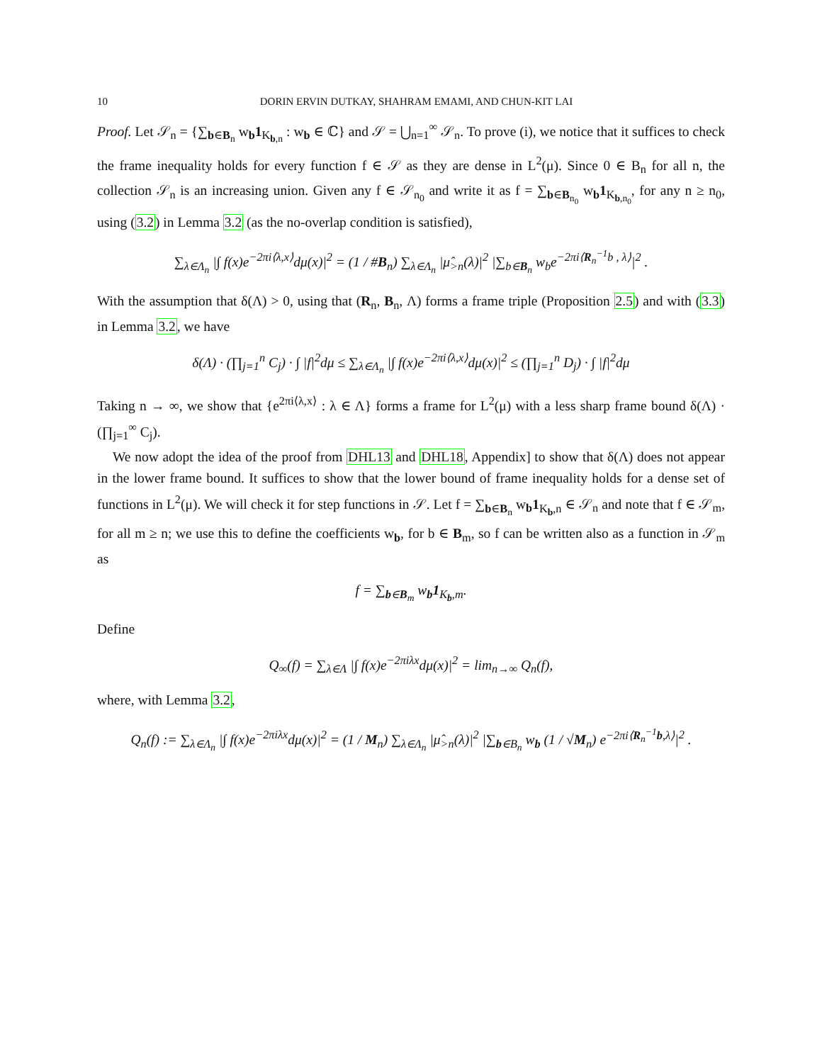10 DORIN ERVIN DUTKAY, SHAHRAM EMAMI, AND CHUN-KIT LAI
Proof. Let 𝒮<sub>n</sub> = {∑<sub>b∈B<sub>n</sub></sub> w<sub>b</sub>1<sub>K<sub>b,n</sub></sub> : w<sub>b</sub> ∈ ℂ} and 𝒮 = ⋃<sub>n=1</sub><sup>∞</sup> 𝒮<sub>n</sub>. To prove (i), we notice that it suffices to check the frame inequality holds for every function f ∈ 𝒮 as they are dense in L<sup>2</sup>(μ). Since 0 ∈ B<sub>n</sub> for all n, the collection 𝒮<sub>n</sub> is an increasing union. Given any f ∈ 𝒮<sub>n<sub>0</sub></sub> and write it as f = ∑<sub>b∈B<sub>n<sub>0</sub></sub></sub> w<sub>b</sub>1<sub>K<sub>b,n<sub>0</sub></sub></sub>, for any n ≥ n<sub>0</sub>, using (3.2) in Lemma 3.2 (as the no-overlap condition is satisfied),
∑<sub>λ∈Λ<sub>n</sub></sub> |∫ f(x)e<sup>−2πi⟨λ,x⟩</sup>dμ(x)|<sup>2</sup> = (1 / #B<sub>n</sub>) ∑<sub>λ∈Λ<sub>n</sub></sub> |μ̂<sub>>n</sub>(λ)|<sup>2</sup> |∑<sub>b∈B<sub>n</sub></sub> w<sub>b</sub>e<sup>−2πi⟨R<sub>n</sub><sup>−1</sup>b , λ⟩</sup>|<sup>2</sup> .
With the assumption that δ(Λ) > 0, using that (R<sub>n</sub>, B<sub>n</sub>, Λ) forms a frame triple (Proposition 2.5) and with (3.3) in Lemma 3.2, we have
δ(Λ) · (∏<sub>j=1</sub><sup>n</sup> C<sub>j</sub>) · ∫ |f|<sup>2</sup>dμ ≤ ∑<sub>λ∈Λ<sub>n</sub></sub> |∫ f(x)e<sup>−2πi⟨λ,x⟩</sup>dμ(x)|<sup>2</sup> ≤ (∏<sub>j=1</sub><sup>n</sup> D<sub>j</sub>) · ∫ |f|<sup>2</sup>dμ
Taking n → ∞, we show that {e<sup>2πi⟨λ,x⟩</sup> : λ ∈ Λ} forms a frame for L<sup>2</sup>(μ) with a less sharp frame bound δ(Λ) · (∏<sub>j=1</sub><sup>∞</sup> C<sub>j</sub>).
We now adopt the idea of the proof from DHL13 and DHL18, Appendix] to show that δ(Λ) does not appear in the lower frame bound. It suffices to show that the lower bound of frame inequality holds for a dense set of functions in L<sup>2</sup>(μ). We will check it for step functions in 𝒮. Let f = ∑<sub>b∈B<sub>n</sub></sub> w<sub>b</sub>1<sub>K<sub>b</sub>,n</sub> ∈ 𝒮<sub>n</sub> and note that f ∈ 𝒮<sub>m</sub>, for all m ≥ n; we use this to define the coefficients w<sub>b</sub>, for b ∈ B<sub>m</sub>, so f can be written also as a function in 𝒮<sub>m</sub> as
f = ∑<sub>b∈B<sub>m</sub></sub> w<sub>b</sub>1<sub>K<sub>b</sub>,m</sub>.
Define
Q<sub>∞</sub>(f) = ∑<sub>λ∈Λ</sub> |∫ f(x)e<sup>−2πiλx</sup>dμ(x)|<sup>2</sup> = lim<sub>n→∞</sub> Q<sub>n</sub>(f),
where, with Lemma 3.2,
Q<sub>n</sub>(f) := ∑<sub>λ∈Λ<sub>n</sub></sub> |∫ f(x)e<sup>−2πiλx</sup>dμ(x)|<sup>2</sup> = (1 / M<sub>n</sub>) ∑<sub>λ∈Λ<sub>n</sub></sub> |μ̂<sub>>n</sub>(λ)|<sup>2</sup> |∑<sub>b∈B<sub>n</sub></sub> w<sub>b</sub> (1 / √M<sub>n</sub>) e<sup>−2πi⟨R<sub>n</sub><sup>−1</sup>b,λ⟩</sup>|<sup>2</sup> .